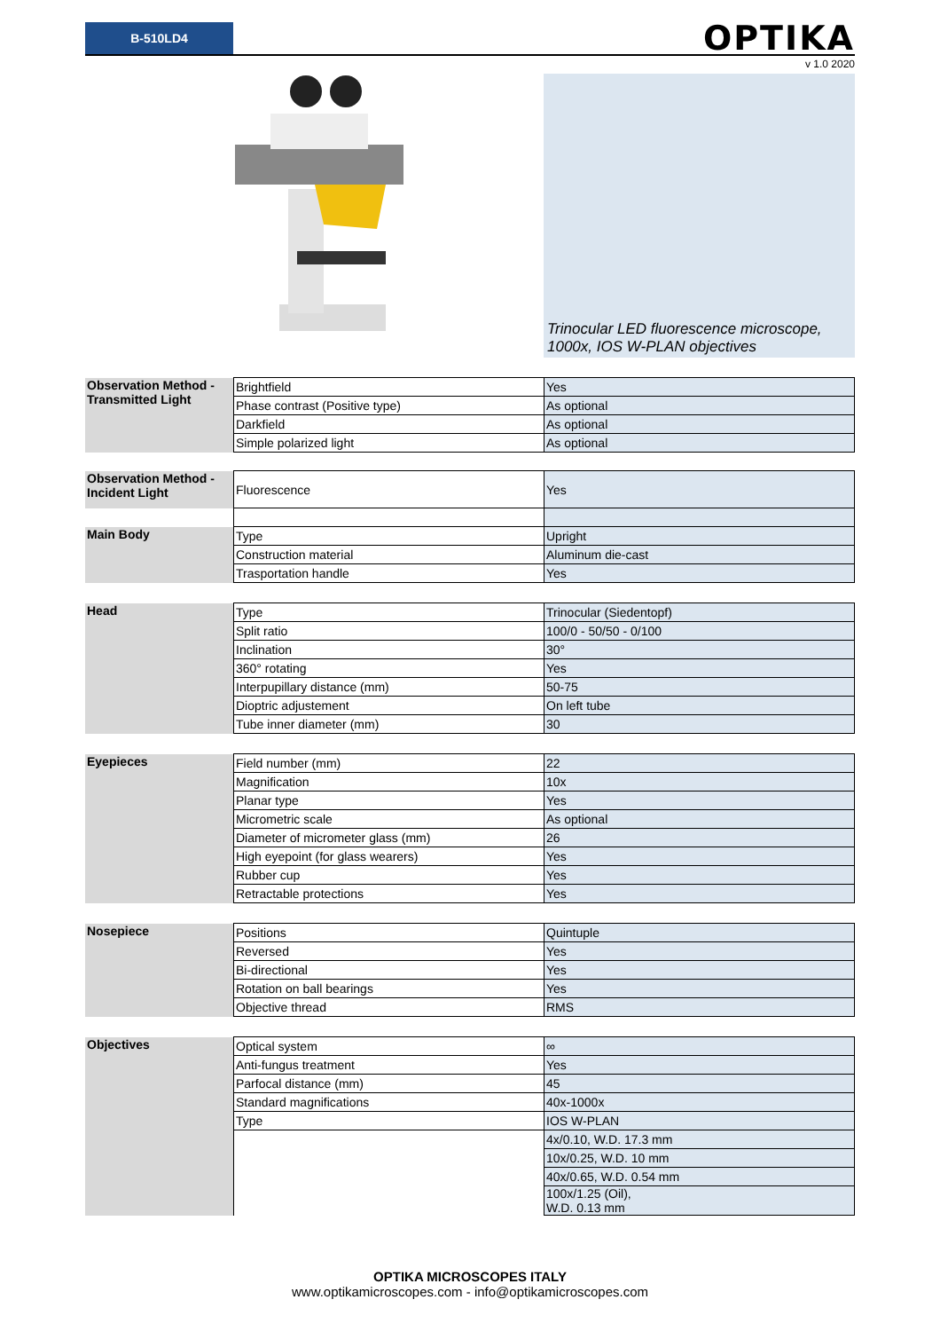B-510LD4
OPTIKA
v 1.0 2020
Trinocular LED fluorescence microscope, 1000x, IOS W-PLAN objectives
| Observation Method - Transmitted Light | Brightfield | Yes |
| | Phase contrast (Positive type) | As optional |
| | Darkfield | As optional |
| | Simple polarized light | As optional |
| Observation Method - Incident Light | Fluorescence | Yes |
| Main Body | Type | Upright |
| | Construction material | Aluminum die-cast |
| | Trasportation handle | Yes |
| Head | Type | Trinocular (Siedentopf) |
| | Split ratio | 100/0 - 50/50 - 0/100 |
| | Inclination | 30° |
| | 360° rotating | Yes |
| | Interpupillary distance (mm) | 50-75 |
| | Dioptric adjustement | On left tube |
| | Tube inner diameter (mm) | 30 |
| Eyepieces | Field number (mm) | 22 |
| | Magnification | 10x |
| | Planar type | Yes |
| | Micrometric scale | As optional |
| | Diameter of micrometer glass (mm) | 26 |
| | High eyepoint (for glass wearers) | Yes |
| | Rubber cup | Yes |
| | Retractable protections | Yes |
| Nosepiece | Positions | Quintuple |
| | Reversed | Yes |
| | Bi-directional | Yes |
| | Rotation on ball bearings | Yes |
| | Objective thread | RMS |
| Objectives | Optical system | ∞ |
| | Anti-fungus treatment | Yes |
| | Parfocal distance (mm) | 45 |
| | Standard magnifications | 40x-1000x |
| | Type | IOS W-PLAN |
| | | 4x/0.10, W.D. 17.3 mm |
| | | 10x/0.25, W.D. 10 mm |
| | | 40x/0.65, W.D. 0.54 mm |
| | | 100x/1.25 (Oil), W.D. 0.13 mm |
OPTIKA MICROSCOPES ITALY
www.optikamicroscopes.com - info@optikamicroscopes.com